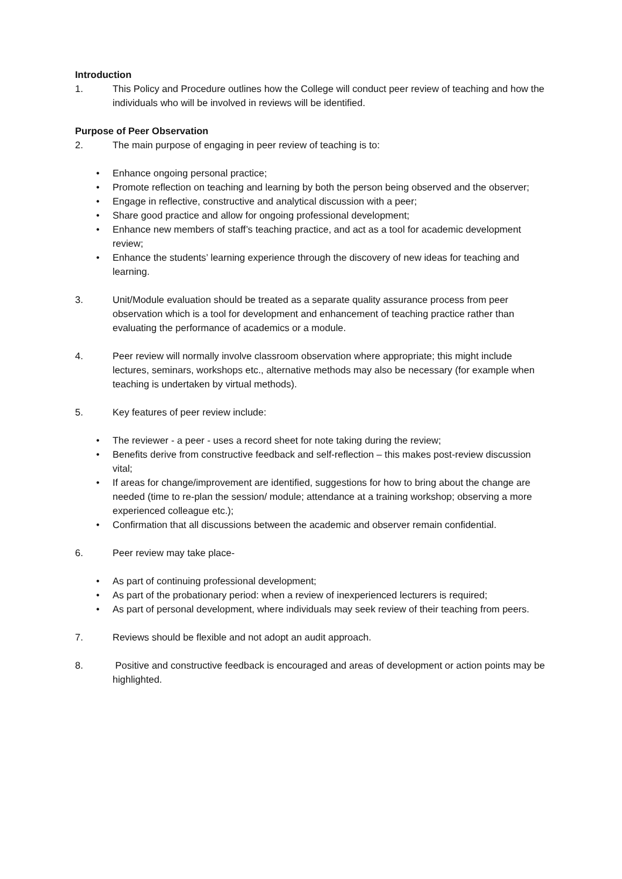Introduction
1. This Policy and Procedure outlines how the College will conduct peer review of teaching and how the individuals who will be involved in reviews will be identified.
Purpose of Peer Observation
2. The main purpose of engaging in peer review of teaching is to:
• Enhance ongoing personal practice;
• Promote reflection on teaching and learning by both the person being observed and the observer;
• Engage in reflective, constructive and analytical discussion with a peer;
• Share good practice and allow for ongoing professional development;
• Enhance new members of staff’s teaching practice, and act as a tool for academic development review;
• Enhance the students’ learning experience through the discovery of new ideas for teaching and learning.
3. Unit/Module evaluation should be treated as a separate quality assurance process from peer observation which is a tool for development and enhancement of teaching practice rather than evaluating the performance of academics or a module.
4. Peer review will normally involve classroom observation where appropriate; this might include lectures, seminars, workshops etc., alternative methods may also be necessary (for example when teaching is undertaken by virtual methods).
5. Key features of peer review include:
• The reviewer - a peer - uses a record sheet for note taking during the review;
• Benefits derive from constructive feedback and self-reflection – this makes post-review discussion vital;
• If areas for change/improvement are identified, suggestions for how to bring about the change are needed (time to re-plan the session/ module; attendance at a training workshop; observing a more experienced colleague etc.);
• Confirmation that all discussions between the academic and observer remain confidential.
6. Peer review may take place-
• As part of continuing professional development;
• As part of the probationary period: when a review of inexperienced lecturers is required;
• As part of personal development, where individuals may seek review of their teaching from peers.
7. Reviews should be flexible and not adopt an audit approach.
8. Positive and constructive feedback is encouraged and areas of development or action points may be highlighted.